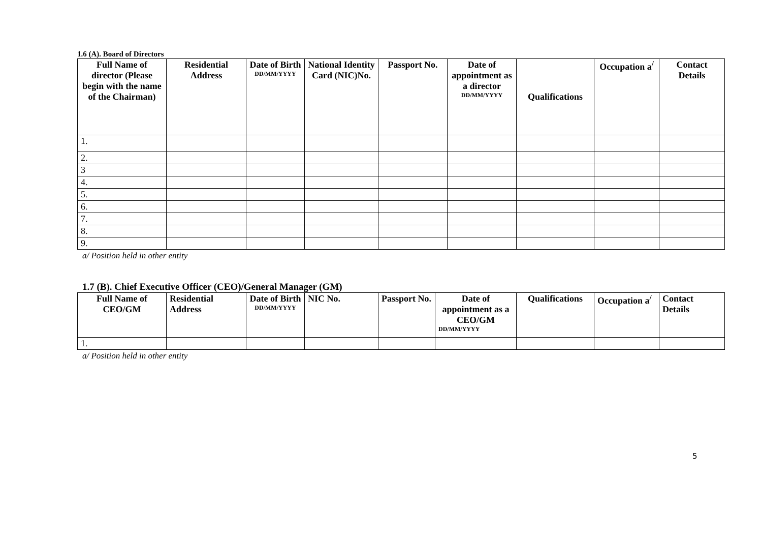1.6 (A). Board of Directors
| Full Name of director (Please begin with the name of the Chairman) | Residential Address | Date of Birth DD/MM/YYYY | National Identity Card (NIC)No. | Passport No. | Date of appointment as a director DD/MM/YYYY | Qualifications | Occupation a<sup>/</sup> | Contact Details |
| --- | --- | --- | --- | --- | --- | --- | --- | --- |
| 1. | | | | | | | | |
| 2. | | | | | | | | |
| 3 | | | | | | | | |
| 4. | | | | | | | | |
| 5. | | | | | | | | |
| 6. | | | | | | | | |
| 7. | | | | | | | | |
| 8. | | | | | | | | |
| 9. | | | | | | | | |
a/ Position held in other entity
1.7 (B). Chief Executive Officer (CEO)/General Manager (GM)
| Full Name of CEO/GM | Residential Address | Date of Birth DD/MM/YYYY | NIC No. | Passport No. | Date of appointment as a CEO/GM DD/MM/YYYY | Qualifications | Occupation a<sup>/</sup> | Contact Details |
| --- | --- | --- | --- | --- | --- | --- | --- | --- |
| 1. | | | | | | | | |
a/ Position held in other entity
5